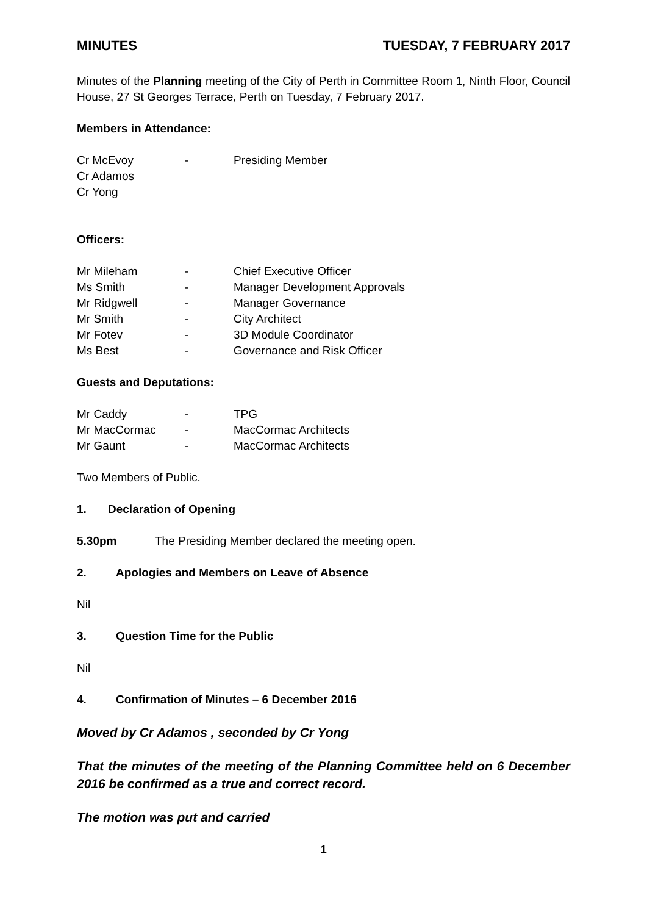MINUTES TUESDAY, 7 FEBRUARY 2017
Minutes of the Planning meeting of the City of Perth in Committee Room 1, Ninth Floor, Council House, 27 St Georges Terrace, Perth on Tuesday, 7 February 2017.
Members in Attendance:
| Cr McEvoy | - | Presiding Member |
| Cr Adamos | | |
| Cr Yong | | |
Officers:
| Mr Mileham | - | Chief Executive Officer |
| Ms Smith | - | Manager Development Approvals |
| Mr Ridgwell | - | Manager Governance |
| Mr Smith | - | City Architect |
| Mr Fotev | - | 3D Module Coordinator |
| Ms Best | - | Governance and Risk Officer |
Guests and Deputations:
| Mr Caddy | - | TPG |
| Mr MacCormac | - | MacCormac Architects |
| Mr Gaunt | - | MacCormac Architects |
Two Members of Public.
1. Declaration of Opening
5.30pm The Presiding Member declared the meeting open.
2. Apologies and Members on Leave of Absence
Nil
3. Question Time for the Public
Nil
4. Confirmation of Minutes – 6 December 2016
Moved by Cr Adamos , seconded by Cr Yong
That the minutes of the meeting of the Planning Committee held on 6 December 2016 be confirmed as a true and correct record.
The motion was put and carried
1